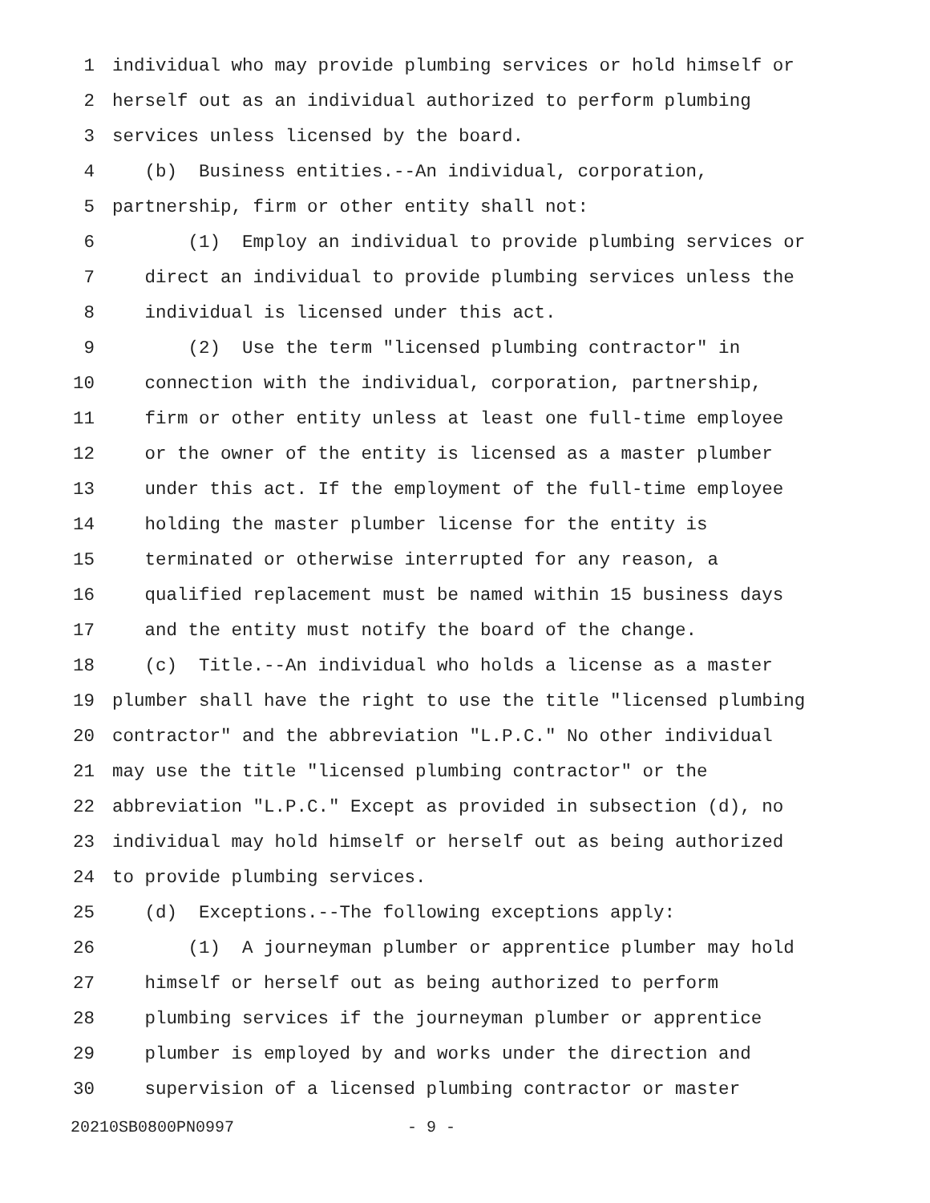1 individual who may provide plumbing services or hold himself or
2 herself out as an individual authorized to perform plumbing
3 services unless licensed by the board.
4 (b) Business entities.--An individual, corporation,
5 partnership, firm or other entity shall not:
6 (1) Employ an individual to provide plumbing services or
7 direct an individual to provide plumbing services unless the
8 individual is licensed under this act.
9 (2) Use the term "licensed plumbing contractor" in
10 connection with the individual, corporation, partnership,
11 firm or other entity unless at least one full-time employee
12 or the owner of the entity is licensed as a master plumber
13 under this act. If the employment of the full-time employee
14 holding the master plumber license for the entity is
15 terminated or otherwise interrupted for any reason, a
16 qualified replacement must be named within 15 business days
17 and the entity must notify the board of the change.
18 (c) Title.--An individual who holds a license as a master
19 plumber shall have the right to use the title "licensed plumbing
20 contractor" and the abbreviation "L.P.C." No other individual
21 may use the title "licensed plumbing contractor" or the
22 abbreviation "L.P.C." Except as provided in subsection (d), no
23 individual may hold himself or herself out as being authorized
24 to provide plumbing services.
25 (d) Exceptions.--The following exceptions apply:
26 (1) A journeyman plumber or apprentice plumber may hold
27 himself or herself out as being authorized to perform
28 plumbing services if the journeyman plumber or apprentice
29 plumber is employed by and works under the direction and
30 supervision of a licensed plumbing contractor or master
20210SB0800PN0997 - 9 -